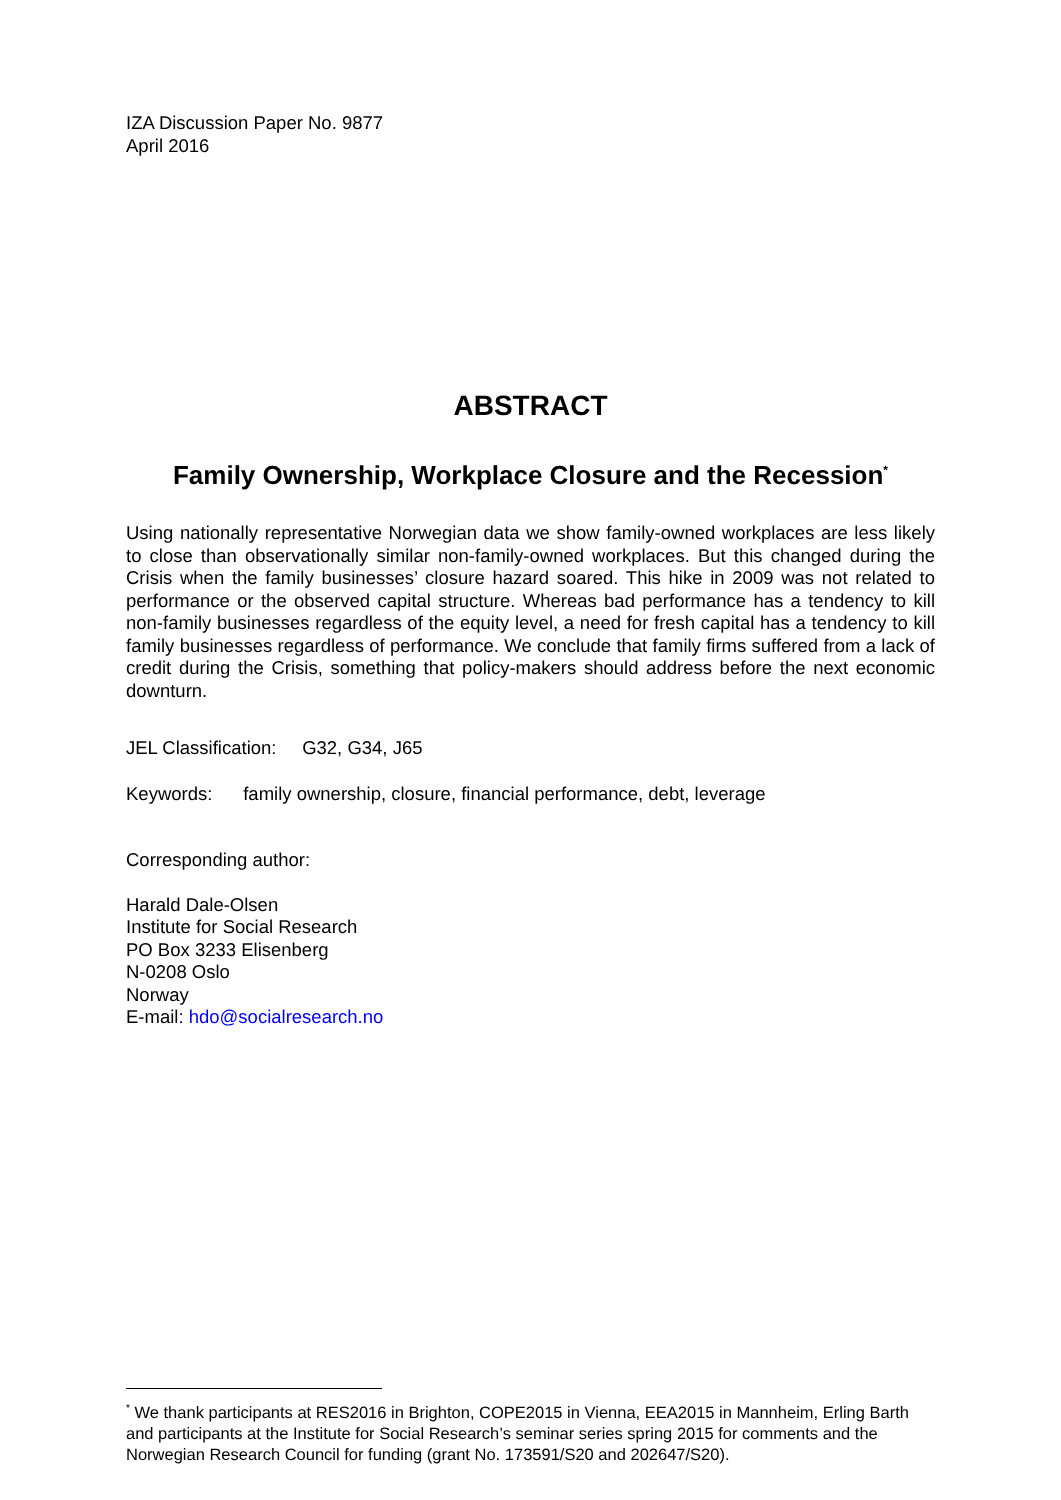IZA Discussion Paper No. 9877
April 2016
ABSTRACT
Family Ownership, Workplace Closure and the Recession<sup>*</sup>
Using nationally representative Norwegian data we show family-owned workplaces are less likely to close than observationally similar non-family-owned workplaces. But this changed during the Crisis when the family businesses’ closure hazard soared. This hike in 2009 was not related to performance or the observed capital structure. Whereas bad performance has a tendency to kill non-family businesses regardless of the equity level, a need for fresh capital has a tendency to kill family businesses regardless of performance. We conclude that family firms suffered from a lack of credit during the Crisis, something that policy-makers should address before the next economic downturn.
JEL Classification: G32, G34, J65
Keywords: family ownership, closure, financial performance, debt, leverage
Corresponding author:
Harald Dale-Olsen
Institute for Social Research
PO Box 3233 Elisenberg
N-0208 Oslo
Norway
E-mail: hdo@socialresearch.no
<sup>*</sup> We thank participants at RES2016 in Brighton, COPE2015 in Vienna, EEA2015 in Mannheim, Erling Barth and participants at the Institute for Social Research’s seminar series spring 2015 for comments and the Norwegian Research Council for funding (grant No. 173591/S20 and 202647/S20).